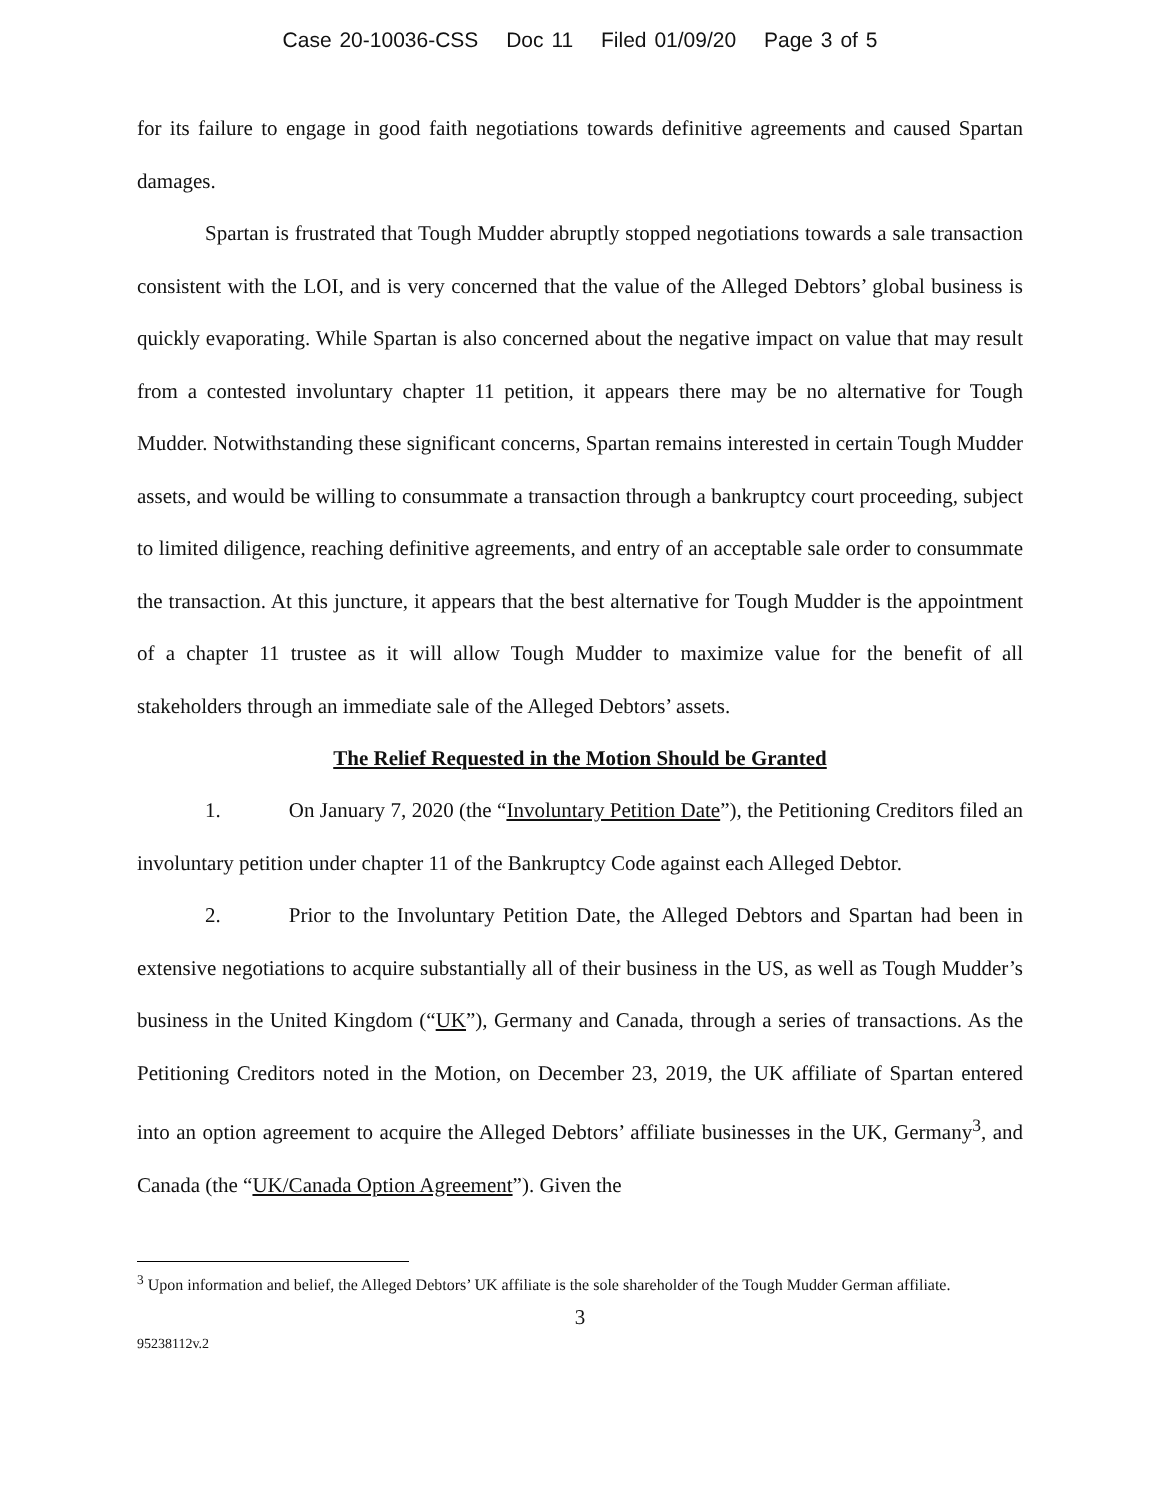Case 20-10036-CSS Doc 11 Filed 01/09/20 Page 3 of 5
for its failure to engage in good faith negotiations towards definitive agreements and caused Spartan damages.
Spartan is frustrated that Tough Mudder abruptly stopped negotiations towards a sale transaction consistent with the LOI, and is very concerned that the value of the Alleged Debtors’ global business is quickly evaporating. While Spartan is also concerned about the negative impact on value that may result from a contested involuntary chapter 11 petition, it appears there may be no alternative for Tough Mudder. Notwithstanding these significant concerns, Spartan remains interested in certain Tough Mudder assets, and would be willing to consummate a transaction through a bankruptcy court proceeding, subject to limited diligence, reaching definitive agreements, and entry of an acceptable sale order to consummate the transaction. At this juncture, it appears that the best alternative for Tough Mudder is the appointment of a chapter 11 trustee as it will allow Tough Mudder to maximize value for the benefit of all stakeholders through an immediate sale of the Alleged Debtors’ assets.
The Relief Requested in the Motion Should be Granted
1. On January 7, 2020 (the “Involuntary Petition Date”), the Petitioning Creditors filed an involuntary petition under chapter 11 of the Bankruptcy Code against each Alleged Debtor.
2. Prior to the Involuntary Petition Date, the Alleged Debtors and Spartan had been in extensive negotiations to acquire substantially all of their business in the US, as well as Tough Mudder’s business in the United Kingdom (“UK”), Germany and Canada, through a series of transactions. As the Petitioning Creditors noted in the Motion, on December 23, 2019, the UK affiliate of Spartan entered into an option agreement to acquire the Alleged Debtors’ affiliate businesses in the UK, Germany<sup>3</sup>, and Canada (the “UK/Canada Option Agreement”). Given the
<sup>3</sup> Upon information and belief, the Alleged Debtors’ UK affiliate is the sole shareholder of the Tough Mudder German affiliate.
3
95238112v.2